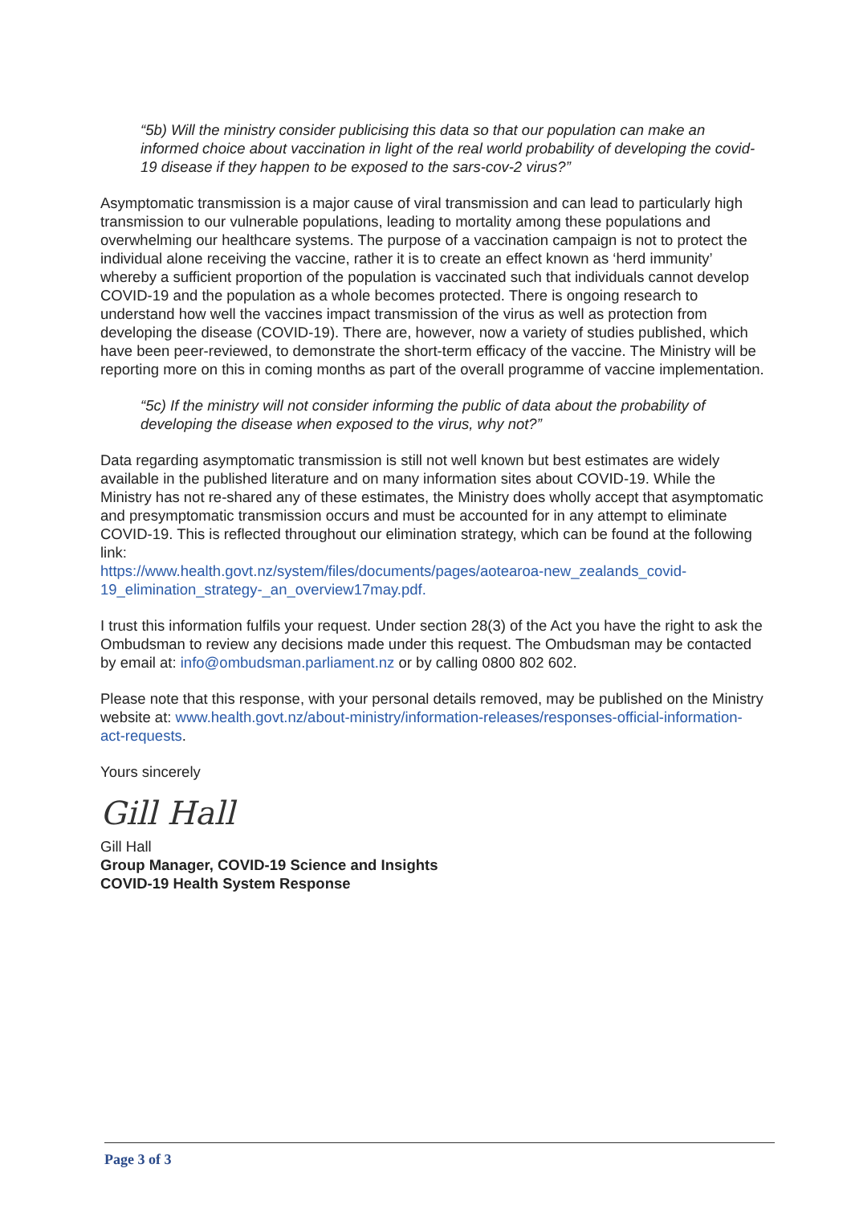“5b) Will the ministry consider publicising this data so that our population can make an informed choice about vaccination in light of the real world probability of developing the covid-19 disease if they happen to be exposed to the sars-cov-2 virus?”
Asymptomatic transmission is a major cause of viral transmission and can lead to particularly high transmission to our vulnerable populations, leading to mortality among these populations and overwhelming our healthcare systems. The purpose of a vaccination campaign is not to protect the individual alone receiving the vaccine, rather it is to create an effect known as ‘herd immunity’ whereby a sufficient proportion of the population is vaccinated such that individuals cannot develop COVID-19 and the population as a whole becomes protected. There is ongoing research to understand how well the vaccines impact transmission of the virus as well as protection from developing the disease (COVID-19). There are, however, now a variety of studies published, which have been peer-reviewed, to demonstrate the short-term efficacy of the vaccine. The Ministry will be reporting more on this in coming months as part of the overall programme of vaccine implementation.
“5c) If the ministry will not consider informing the public of data about the probability of developing the disease when exposed to the virus, why not?”
Data regarding asymptomatic transmission is still not well known but best estimates are widely available in the published literature and on many information sites about COVID-19. While the Ministry has not re-shared any of these estimates, the Ministry does wholly accept that asymptomatic and presymptomatic transmission occurs and must be accounted for in any attempt to eliminate COVID-19. This is reflected throughout our elimination strategy, which can be found at the following link:
https://www.health.govt.nz/system/files/documents/pages/aotearoa-new_zealands_covid-19_elimination_strategy-_an_overview17may.pdf.
I trust this information fulfils your request. Under section 28(3) of the Act you have the right to ask the Ombudsman to review any decisions made under this request. The Ombudsman may be contacted by email at: info@ombudsman.parliament.nz or by calling 0800 802 602.
Please note that this response, with your personal details removed, may be published on the Ministry website at: www.health.govt.nz/about-ministry/information-releases/responses-official-information-act-requests.
Yours sincerely
Gill Hall
Gill Hall
Group Manager, COVID-19 Science and Insights
COVID-19 Health System Response
Page 3 of 3